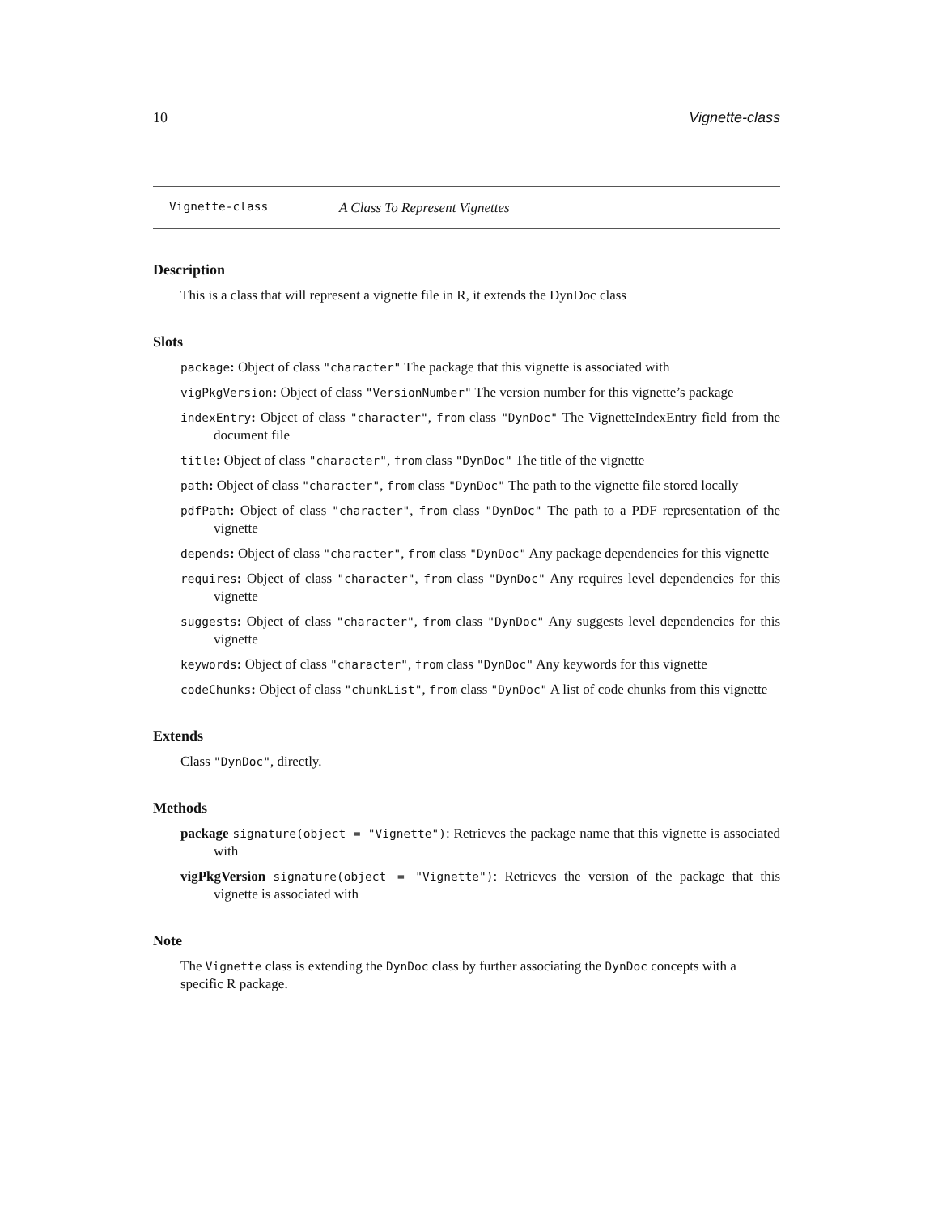10 Vignette-class
Vignette-class A Class To Represent Vignettes
Description
This is a class that will represent a vignette file in R, it extends the DynDoc class
Slots
package: Object of class "character" The package that this vignette is associated with
vigPkgVersion: Object of class "VersionNumber" The version number for this vignette’s package
indexEntry: Object of class "character", from class "DynDoc" The VignetteIndexEntry field from the document file
title: Object of class "character", from class "DynDoc" The title of the vignette
path: Object of class "character", from class "DynDoc" The path to the vignette file stored locally
pdfPath: Object of class "character", from class "DynDoc" The path to a PDF representation of the vignette
depends: Object of class "character", from class "DynDoc" Any package dependencies for this vignette
requires: Object of class "character", from class "DynDoc" Any requires level dependencies for this vignette
suggests: Object of class "character", from class "DynDoc" Any suggests level dependencies for this vignette
keywords: Object of class "character", from class "DynDoc" Any keywords for this vignette
codeChunks: Object of class "chunkList", from class "DynDoc" A list of code chunks from this vignette
Extends
Class "DynDoc", directly.
Methods
package signature(object = "Vignette"): Retrieves the package name that this vignette is associated with
vigPkgVersion signature(object = "Vignette"): Retrieves the version of the package that this vignette is associated with
Note
The Vignette class is extending the DynDoc class by further associating the DynDoc concepts with a specific R package.